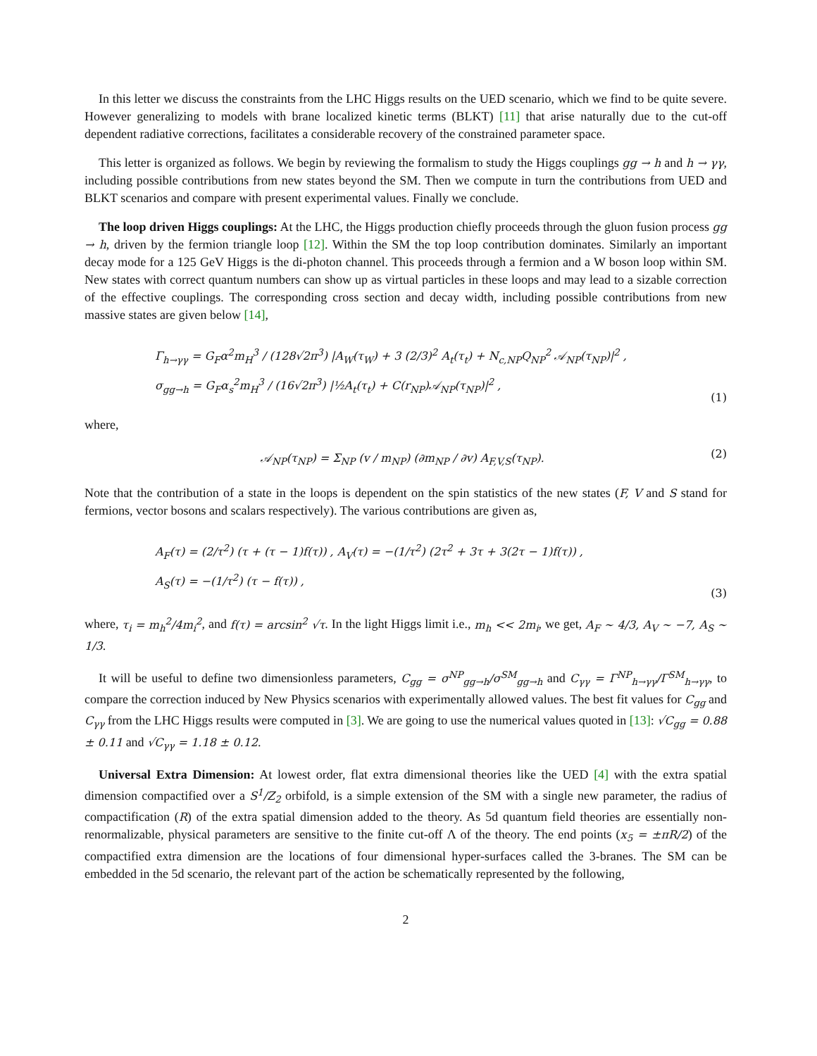In this letter we discuss the constraints from the LHC Higgs results on the UED scenario, which we find to be quite severe. However generalizing to models with brane localized kinetic terms (BLKT) [11] that arise naturally due to the cut-off dependent radiative corrections, facilitates a considerable recovery of the constrained parameter space.
This letter is organized as follows. We begin by reviewing the formalism to study the Higgs couplings gg → h and h → γγ, including possible contributions from new states beyond the SM. Then we compute in turn the contributions from UED and BLKT scenarios and compare with present experimental values. Finally we conclude.
The loop driven Higgs couplings: At the LHC, the Higgs production chiefly proceeds through the gluon fusion process gg → h, driven by the fermion triangle loop [12]. Within the SM the top loop contribution dominates. Similarly an important decay mode for a 125 GeV Higgs is the di-photon channel. This proceeds through a fermion and a W boson loop within SM. New states with correct quantum numbers can show up as virtual particles in these loops and may lead to a sizable correction of the effective couplings. The corresponding cross section and decay width, including possible contributions from new massive states are given below [14],
Γ<sub>h→γγ</sub> = G<sub>F</sub>α<sup>2</sup>m<sub>H</sub><sup>3</sup> / (128√2π<sup>3</sup>) |A<sub>W</sub>(τ<sub>W</sub>) + 3 (2/3)<sup>2</sup> A<sub>t</sub>(τ<sub>t</sub>) + N<sub>c,NP</sub>Q<sub>NP</sub><sup>2</sup> 𝒜<sub>NP</sub>(τ<sub>NP</sub>)|<sup>2</sup> ,
σ<sub>gg→h</sub> = G<sub>F</sub>α<sub>s</sub><sup>2</sup>m<sub>H</sub><sup>3</sup> / (16√2π<sup>3</sup>) |½A<sub>t</sub>(τ<sub>t</sub>) + C(r<sub>NP</sub>)𝒜<sub>NP</sub>(τ<sub>NP</sub>)|<sup>2</sup> ,
(1)
where,
𝒜<sub>NP</sub>(τ<sub>NP</sub>) = Σ<sub>NP</sub> (v / m<sub>NP</sub>) (∂m<sub>NP</sub> / ∂v) A<sub>F,V,S</sub>(τ<sub>NP</sub>).
(2)
Note that the contribution of a state in the loops is dependent on the spin statistics of the new states (F, V and S stand for fermions, vector bosons and scalars respectively). The various contributions are given as,
A<sub>F</sub>(τ) = (2/τ<sup>2</sup>) (τ + (τ − 1)f(τ)) , A<sub>V</sub>(τ) = −(1/τ<sup>2</sup>) (2τ<sup>2</sup> + 3τ + 3(2τ − 1)f(τ)) ,
A<sub>S</sub>(τ) = −(1/τ<sup>2</sup>) (τ − f(τ)) ,
(3)
where, τ<sub>i</sub> = m<sub>h</sub><sup>2</sup>/4m<sub>i</sub><sup>2</sup>, and f(τ) = arcsin<sup>2</sup> √τ. In the light Higgs limit i.e., m<sub>h</sub> << 2m<sub>i</sub>, we get, A<sub>F</sub> ∼ 4/3, A<sub>V</sub> ∼ −7, A<sub>S</sub> ∼ 1/3.
It will be useful to define two dimensionless parameters, C<sub>gg</sub> = σ<sup>NP</sup><sub>gg→h</sub>/σ<sup>SM</sup><sub>gg→h</sub> and C<sub>γγ</sub> = Γ<sup>NP</sup><sub>h→γγ</sub>/Γ<sup>SM</sup><sub>h→γγ</sub>, to compare the correction induced by New Physics scenarios with experimentally allowed values. The best fit values for C<sub>gg</sub> and C<sub>γγ</sub> from the LHC Higgs results were computed in [3]. We are going to use the numerical values quoted in [13]: √C<sub>gg</sub> = 0.88 ± 0.11 and √C<sub>γγ</sub> = 1.18 ± 0.12.
Universal Extra Dimension: At lowest order, flat extra dimensional theories like the UED [4] with the extra spatial dimension compactified over a S<sup>1</sup>/Z<sub>2</sub> orbifold, is a simple extension of the SM with a single new parameter, the radius of compactification (R) of the extra spatial dimension added to the theory. As 5d quantum field theories are essentially non-renormalizable, physical parameters are sensitive to the finite cut-off Λ of the theory. The end points (x<sub>5</sub> = ±πR/2) of the compactified extra dimension are the locations of four dimensional hyper-surfaces called the 3-branes. The SM can be embedded in the 5d scenario, the relevant part of the action be schematically represented by the following,
2